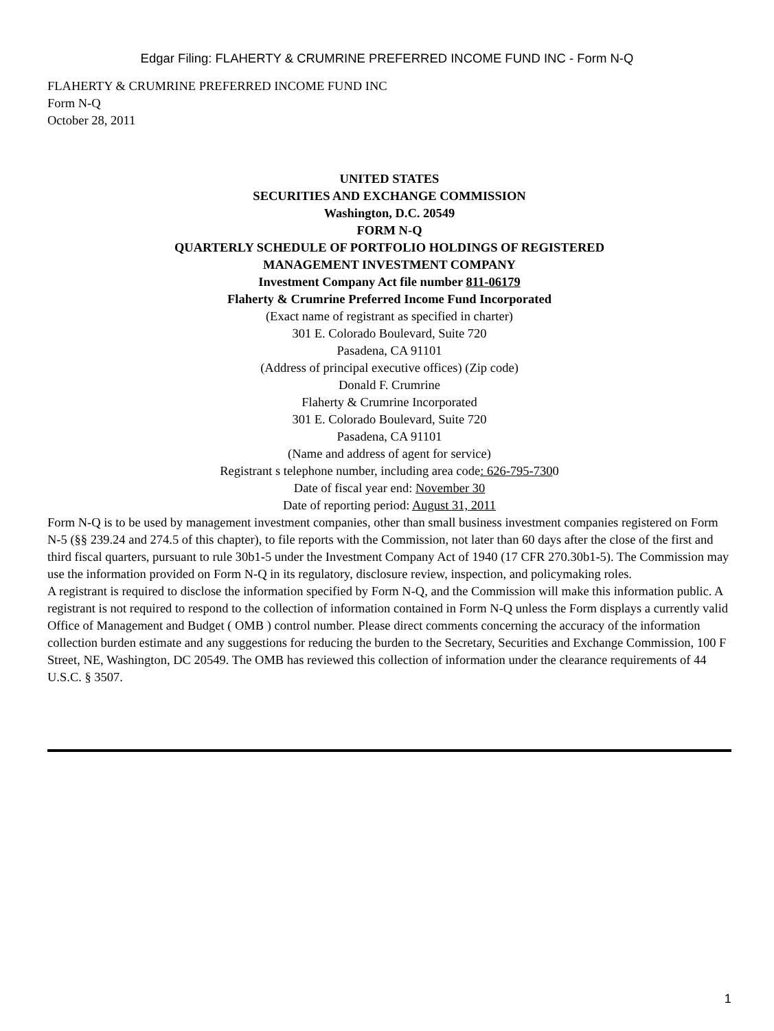Edgar Filing: FLAHERTY & CRUMRINE PREFERRED INCOME FUND INC - Form N-Q
FLAHERTY & CRUMRINE PREFERRED INCOME FUND INC
Form N-Q
October 28, 2011
UNITED STATES
SECURITIES AND EXCHANGE COMMISSION
Washington, D.C. 20549
FORM N-Q
QUARTERLY SCHEDULE OF PORTFOLIO HOLDINGS OF REGISTERED
MANAGEMENT INVESTMENT COMPANY
Investment Company Act file number 811-06179
Flaherty & Crumrine Preferred Income Fund Incorporated
(Exact name of registrant as specified in charter)
301 E. Colorado Boulevard, Suite 720
Pasadena, CA 91101
(Address of principal executive offices) (Zip code)
Donald F. Crumrine
Flaherty & Crumrine Incorporated
301 E. Colorado Boulevard, Suite 720
Pasadena, CA 91101
(Name and address of agent for service)
Registrant s telephone number, including area code: 626-795-7300
Date of fiscal year end: November 30
Date of reporting period: August 31, 2011
Form N-Q is to be used by management investment companies, other than small business investment companies registered on Form N-5 (§§ 239.24 and 274.5 of this chapter), to file reports with the Commission, not later than 60 days after the close of the first and third fiscal quarters, pursuant to rule 30b1-5 under the Investment Company Act of 1940 (17 CFR 270.30b1-5). The Commission may use the information provided on Form N-Q in its regulatory, disclosure review, inspection, and policymaking roles.
A registrant is required to disclose the information specified by Form N-Q, and the Commission will make this information public. A registrant is not required to respond to the collection of information contained in Form N-Q unless the Form displays a currently valid Office of Management and Budget ( OMB ) control number. Please direct comments concerning the accuracy of the information collection burden estimate and any suggestions for reducing the burden to the Secretary, Securities and Exchange Commission, 100 F Street, NE, Washington, DC 20549. The OMB has reviewed this collection of information under the clearance requirements of 44 U.S.C. § 3507.
1